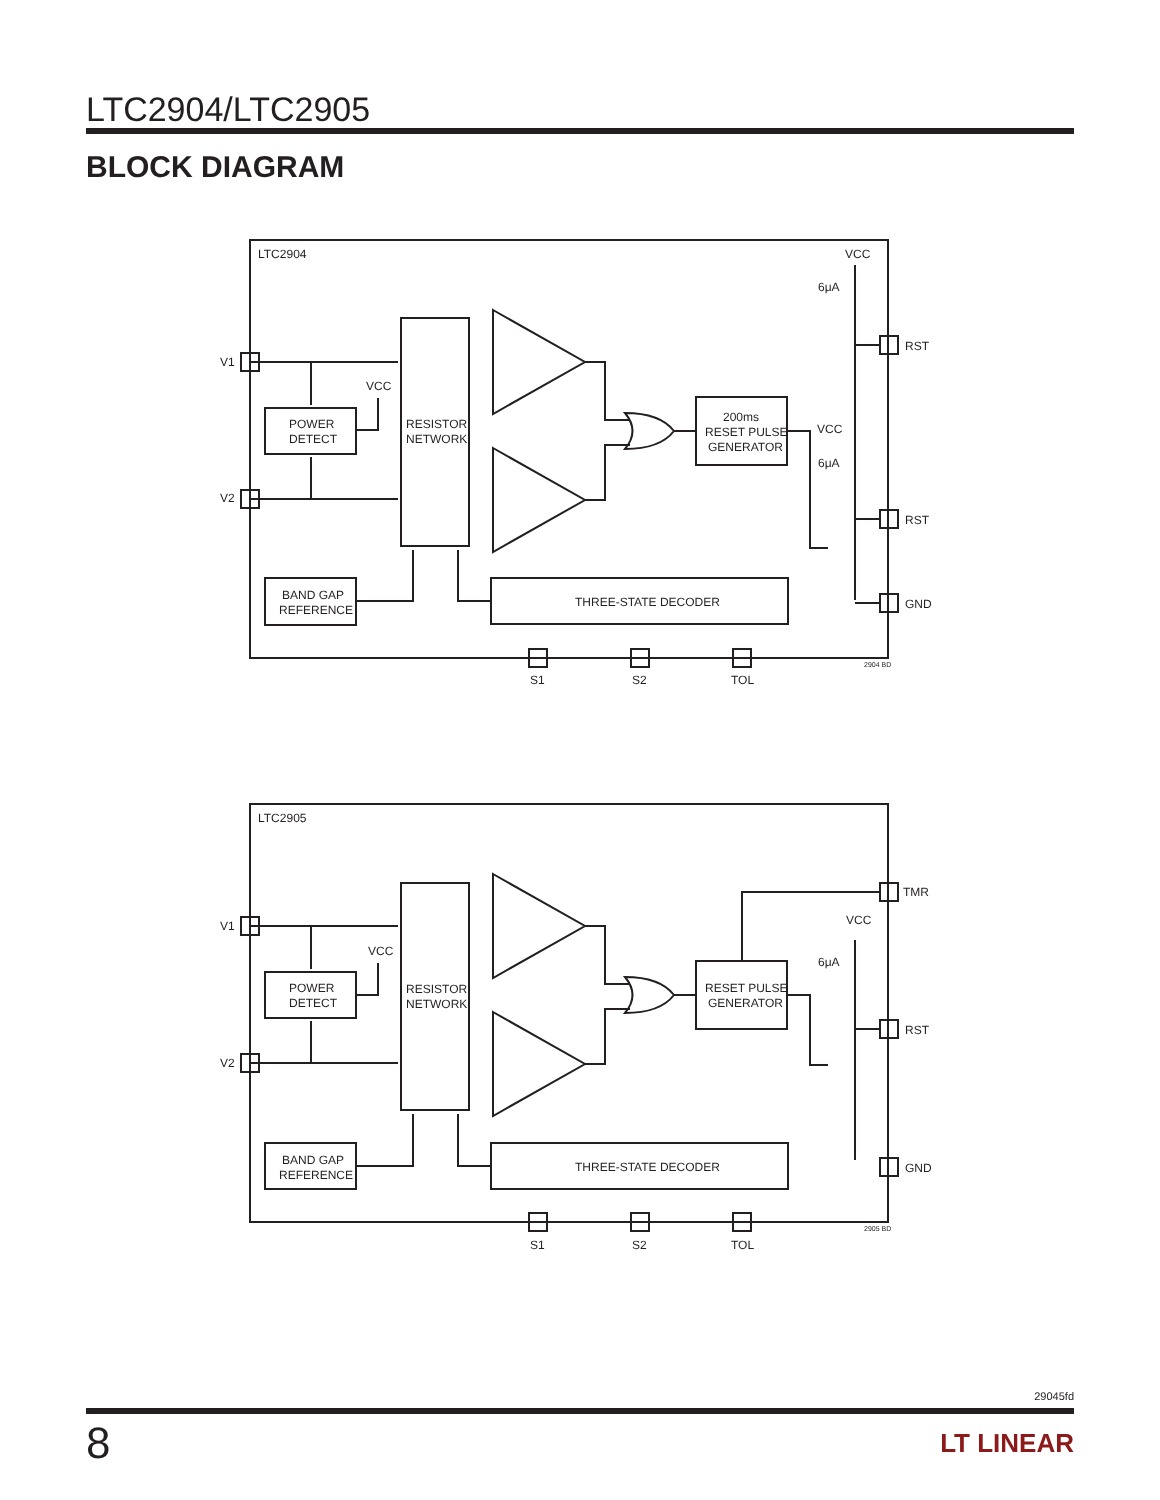LTC2904/LTC2905
BLOCK DIAGRAM
LTC2904
VCC
6μA
RST
RST
GND
V1
V2
VCC
VCC
6μA
POWER
DETECT
RESISTOR
NETWORK
BAND GAP
REFERENCE
THREE-STATE DECODER
200ms
RESET PULSE
GENERATOR
S1
S2
TOL
2904 BD
LTC2905
TMR
VCC
6μA
RST
GND
V1
V2
VCC
POWER
DETECT
RESISTOR
NETWORK
BAND GAP
REFERENCE
THREE-STATE DECODER
RESET PULSE
GENERATOR
S1
S2
TOL
2905 BD
29045fd
8 LT LINEAR